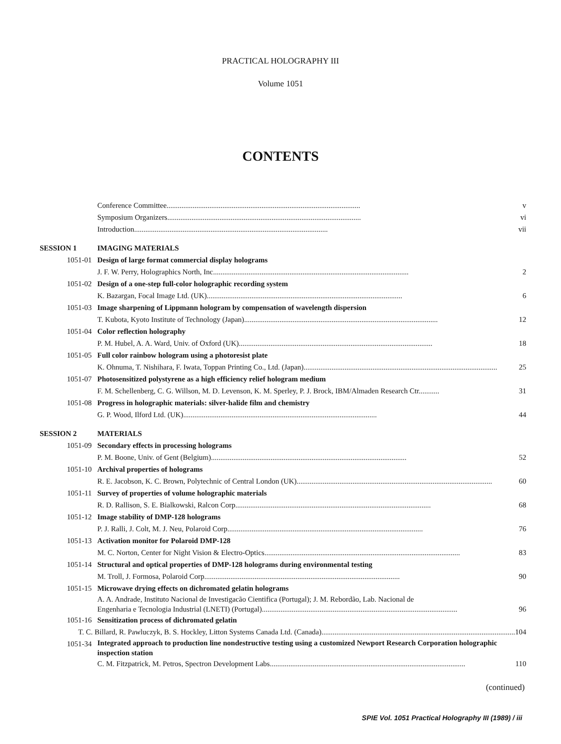PRACTICAL HOLOGRAPHY III
Volume 1051
CONTENTS
Conference Committee ........................................................................................................ v
Symposium Organizers ........................................................................................................ vi
Introduction ........................................................................................................ vii
SESSION 1 IMAGING MATERIALS
1051-01 Design of large format commercial display holograms
J. F. W. Perry, Holographics North, Inc. ........................................................................................................ 2
1051-02 Design of a one-step full-color holographic recording system
K. Bazargan, Focal Image Ltd. (UK). ........................................................................................................ 6
1051-03 Image sharpening of Lippmann hologram by compensation of wavelength dispersion
T. Kubota, Kyoto Institute of Technology (Japan) ........................................................................................................ 12
1051-04 Color reflection holography
P. M. Hubel, A. A. Ward, Univ. of Oxford (UK) ........................................................................................................ 18
1051-05 Full color rainbow hologram using a photoresist plate
K. Ohnuma, T. Nishihara, F. Iwata, Toppan Printing Co., Ltd. (Japan) ........................................................................................................ 25
1051-07 Photosensitized polystyrene as a high efficiency relief hologram medium
F. M. Schellenberg, C. G. Willson, M. D. Levenson, K. M. Sperley, P. J. Brock, IBM/Almaden Research Ctr. .......... 31
1051-08 Progress in holographic materials: silver-halide film and chemistry
G. P. Wood, Ilford Ltd. (UK) ........................................................................................................ 44
SESSION 2 MATERIALS
1051-09 Secondary effects in processing holograms
P. M. Boone, Univ. of Gent (Belgium). ........................................................................................................ 52
1051-10 Archival properties of holograms
R. E. Jacobson, K. C. Brown, Polytechnic of Central London (UK). ........................................................................................................ 60
1051-11 Survey of properties of volume holographic materials
R. D. Rallison, S. E. Bialkowski, Ralcon Corp. ........................................................................................................ 68
1051-12 Image stability of DMP-128 holograms
P. J. Ralli, J. Colt, M. J. Neu, Polaroid Corp. ........................................................................................................ 76
1051-13 Activation monitor for Polaroid DMP-128
M. C. Norton, Center for Night Vision & Electro-Optics. ........................................................................................................ 83
1051-14 Structural and optical properties of DMP-128 holograms during environmental testing
M. Troll, J. Formosa, Polaroid Corp. ........................................................................................................ 90
1051-15 Microwave drying effects on dichromated gelatin holograms
A. A. Andrade, Instituto Nacional de Investigacão Cientifica (Portugal); J. M. Rebordão, Lab. Nacional de
Engenharia e Tecnologia Industrial (LNETI) (Portugal). ........................................................................................................ 96
1051-16 Sensitization process of dichromated gelatin
T. C. Billard, R. Pawluczyk, B. S. Hockley, Litton Systems Canada Ltd. (Canada) ........................................................................................................ 104
1051-34
Integrated approach to production line nondestructive testing using a customized Newport Research Corporation holographic inspection station
C. M. Fitzpatrick, M. Petros, Spectron Development Labs. ........................................................................................................ 110
(continued)
SPIE Vol. 1051 Practical Holography III (1989) / iii